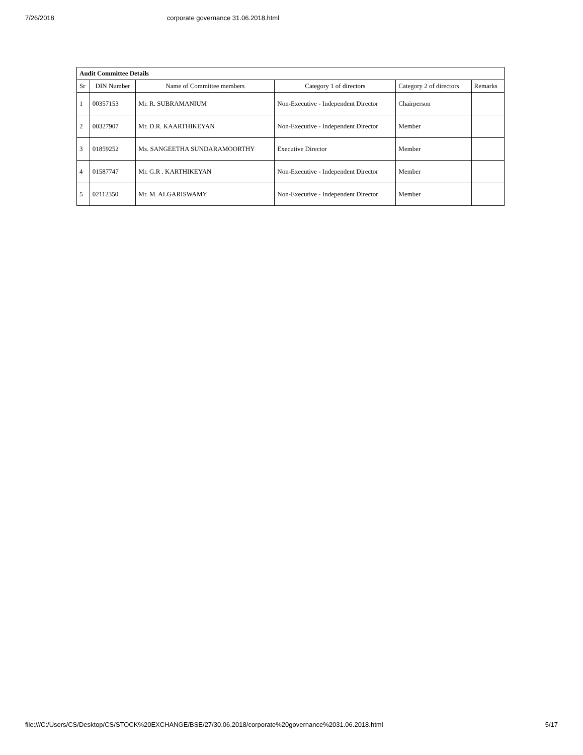7/26/2018 corporate governance 31.06.2018.html
| Audit Committee Details | | | | | |
| --- | --- | --- | --- | --- | --- |
| Sr | DIN Number | Name of Committee members | Category 1 of directors | Category 2 of directors | Remarks |
| 1 | 00357153 | Mr. R. SUBRAMANIUM | Non-Executive - Independent Director | Chairperson | |
| 2 | 00327907 | Mr. D.R. KAARTHIKEYAN | Non-Executive - Independent Director | Member | |
| 3 | 01859252 | Ms. SANGEETHA SUNDARAMOORTHY | Executive Director | Member | |
| 4 | 01587747 | Mr. G.R . KARTHIKEYAN | Non-Executive - Independent Director | Member | |
| 5 | 02112350 | Mr. M. ALGARISWAMY | Non-Executive - Independent Director | Member | |
file:///C:/Users/CS/Desktop/CS/STOCK%20EXCHANGE/BSE/27/30.06.2018/corporate%20governance%2031.06.2018.html 5/17